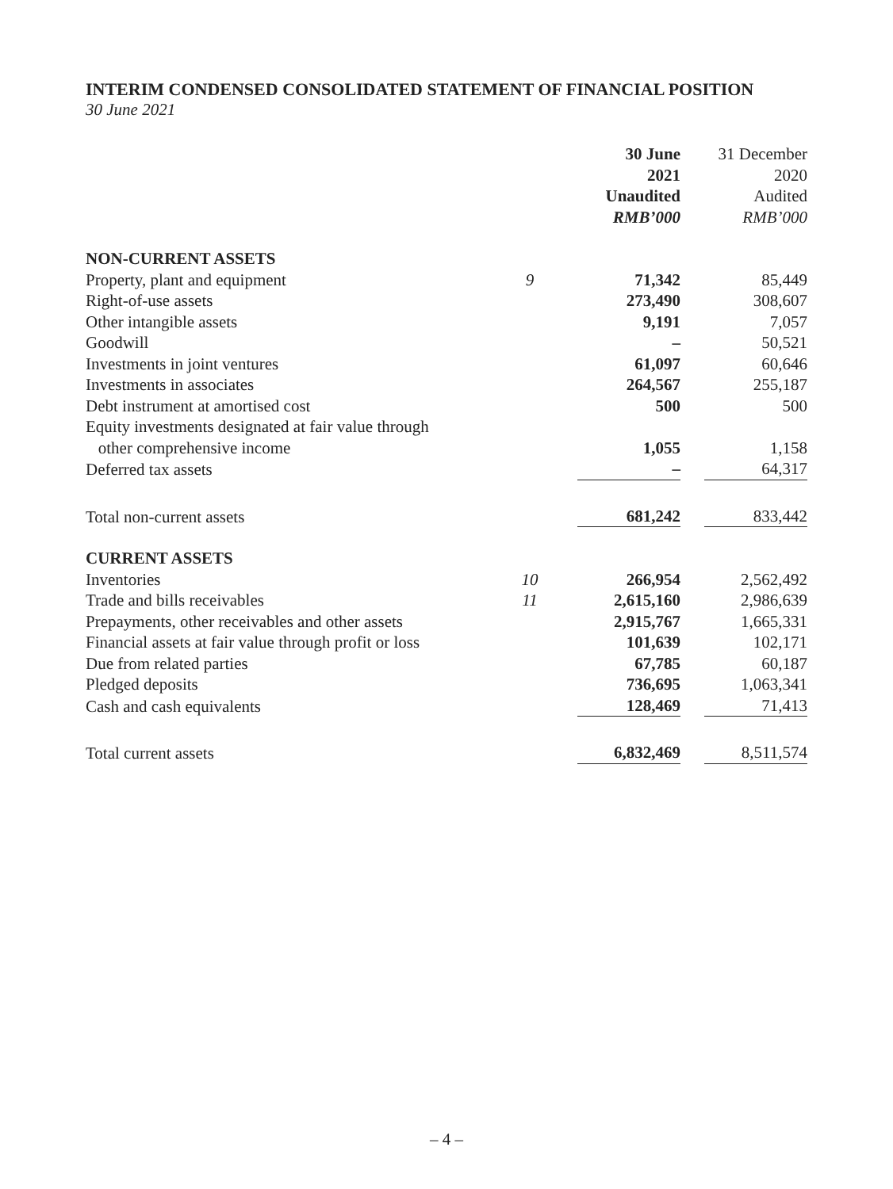INTERIM CONDENSED CONSOLIDATED STATEMENT OF FINANCIAL POSITION
30 June 2021
| | | 30 June 2021 Unaudited RMB’000 | 31 December 2020 Audited RMB’000 |
| --- | --- | --- | --- |
| NON-CURRENT ASSETS | | | |
| Property, plant and equipment | 9 | 71,342 | 85,449 |
| Right-of-use assets | | 273,490 | 308,607 |
| Other intangible assets | | 9,191 | 7,057 |
| Goodwill | | – | 50,521 |
| Investments in joint ventures | | 61,097 | 60,646 |
| Investments in associates | | 264,567 | 255,187 |
| Debt instrument at amortised cost | | 500 | 500 |
| Equity investments designated at fair value through other comprehensive income | | 1,055 | 1,158 |
| Deferred tax assets | | – | 64,317 |
| Total non-current assets | | 681,242 | 833,442 |
| CURRENT ASSETS | | | |
| Inventories | 10 | 266,954 | 2,562,492 |
| Trade and bills receivables | 11 | 2,615,160 | 2,986,639 |
| Prepayments, other receivables and other assets | | 2,915,767 | 1,665,331 |
| Financial assets at fair value through profit or loss | | 101,639 | 102,171 |
| Due from related parties | | 67,785 | 60,187 |
| Pledged deposits | | 736,695 | 1,063,341 |
| Cash and cash equivalents | | 128,469 | 71,413 |
| Total current assets | | 6,832,469 | 8,511,574 |
– 4 –